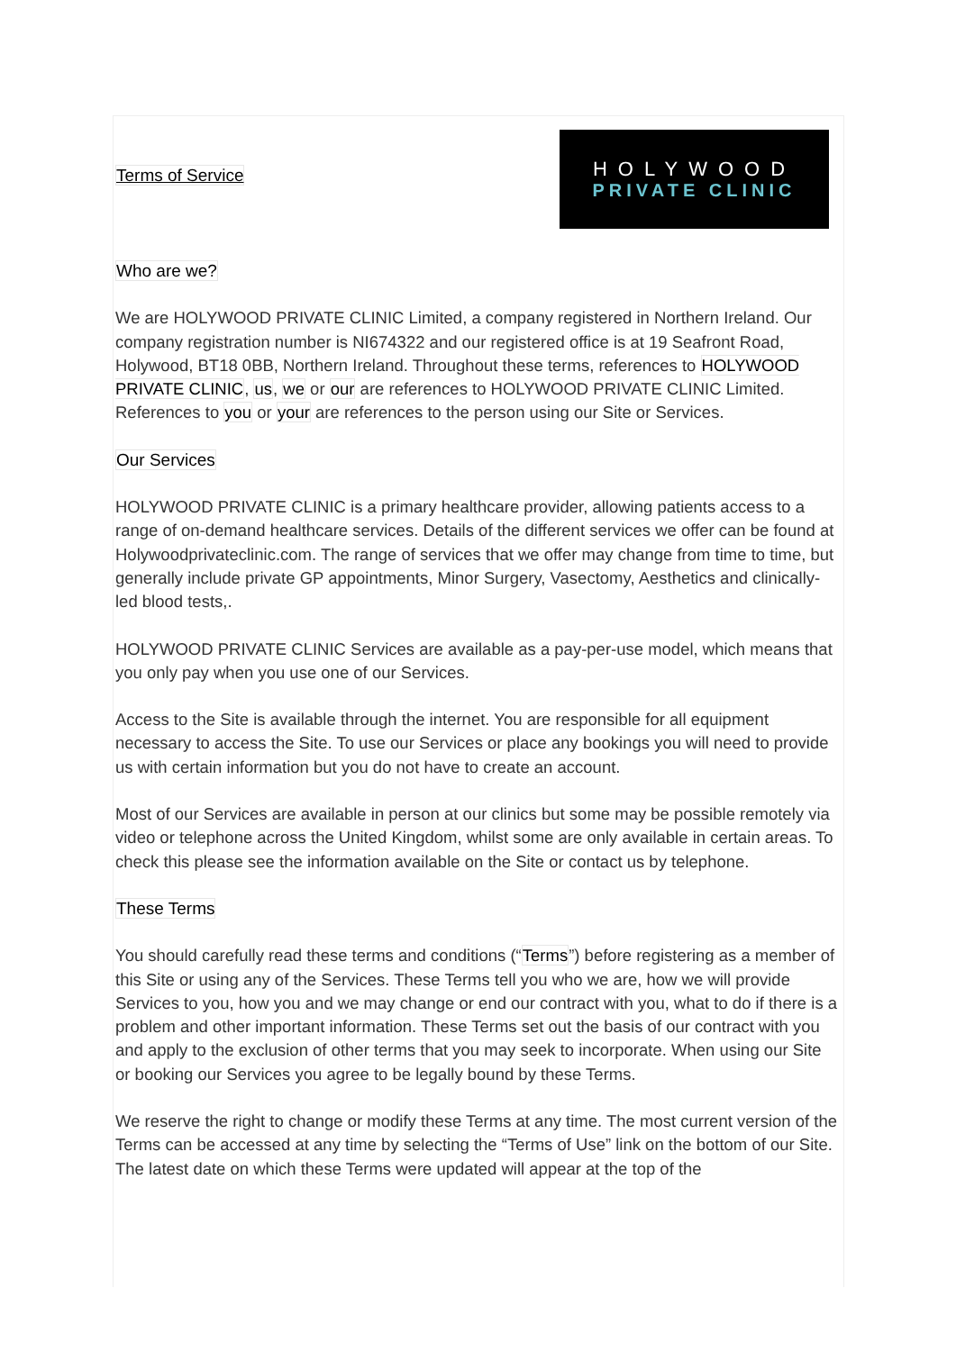Terms of Service
HOLYWOOD
PRIVATE CLINIC
Who are we?
We are HOLYWOOD PRIVATE CLINIC Limited, a company registered in Northern Ireland. Our company registration number is NI674322 and our registered office is at 19 Seafront Road, Holywood, BT18 0BB, Northern Ireland. Throughout these terms, references to HOLYWOOD PRIVATE CLINIC, us, we or our are references to HOLYWOOD PRIVATE CLINIC Limited. References to you or your are references to the person using our Site or Services.
Our Services
HOLYWOOD PRIVATE CLINIC is a primary healthcare provider, allowing patients access to a range of on-demand healthcare services. Details of the different services we offer can be found at Holywoodprivateclinic.com. The range of services that we offer may change from time to time, but generally include private GP appointments, Minor Surgery, Vasectomy, Aesthetics and clinically-led blood tests,.
HOLYWOOD PRIVATE CLINIC Services are available as a pay-per-use model, which means that you only pay when you use one of our Services.
Access to the Site is available through the internet. You are responsible for all equipment necessary to access the Site. To use our Services or place any bookings you will need to provide us with certain information but you do not have to create an account.
Most of our Services are available in person at our clinics but some may be possible remotely via video or telephone across the United Kingdom, whilst some are only available in certain areas. To check this please see the information available on the Site or contact us by telephone.
These Terms
You should carefully read these terms and conditions (“Terms”) before registering as a member of this Site or using any of the Services. These Terms tell you who we are, how we will provide Services to you, how you and we may change or end our contract with you, what to do if there is a problem and other important information. These Terms set out the basis of our contract with you and apply to the exclusion of other terms that you may seek to incorporate. When using our Site or booking our Services you agree to be legally bound by these Terms.
We reserve the right to change or modify these Terms at any time. The most current version of the Terms can be accessed at any time by selecting the “Terms of Use” link on the bottom of our Site. The latest date on which these Terms were updated will appear at the top of the